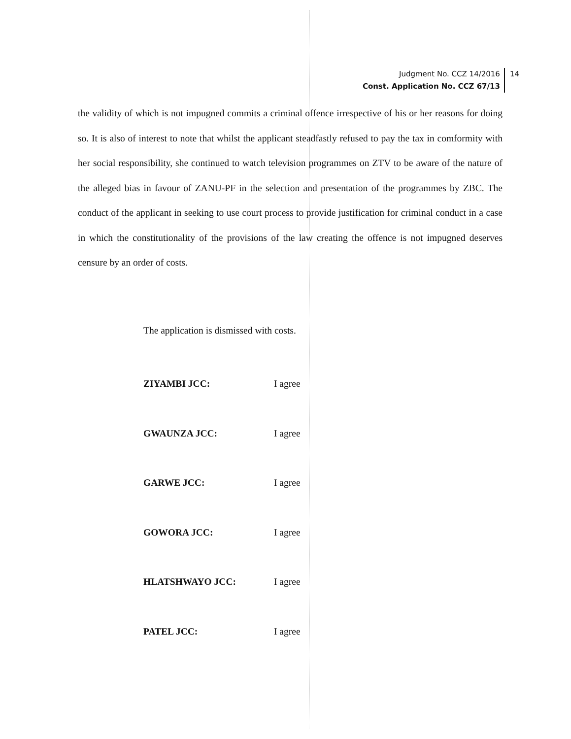Judgment No. CCZ 14/2016
Const. Application No. CCZ 67/13
14
the validity of which is not impugned commits a criminal offence irrespective of his or her reasons for doing so. It is also of interest to note that whilst the applicant steadfastly refused to pay the tax in comformity with her social responsibility, she continued to watch television programmes on ZTV to be aware of the nature of the alleged bias in favour of ZANU-PF in the selection and presentation of the programmes by ZBC. The conduct of the applicant in seeking to use court process to provide justification for criminal conduct in a case in which the constitutionality of the provisions of the law creating the offence is not impugned deserves censure by an order of costs.
The application is dismissed with costs.
ZIYAMBI JCC: I agree
GWAUNZA JCC: I agree
GARWE JCC: I agree
GOWORA JCC: I agree
HLATSHWAYO JCC: I agree
PATEL JCC: I agree